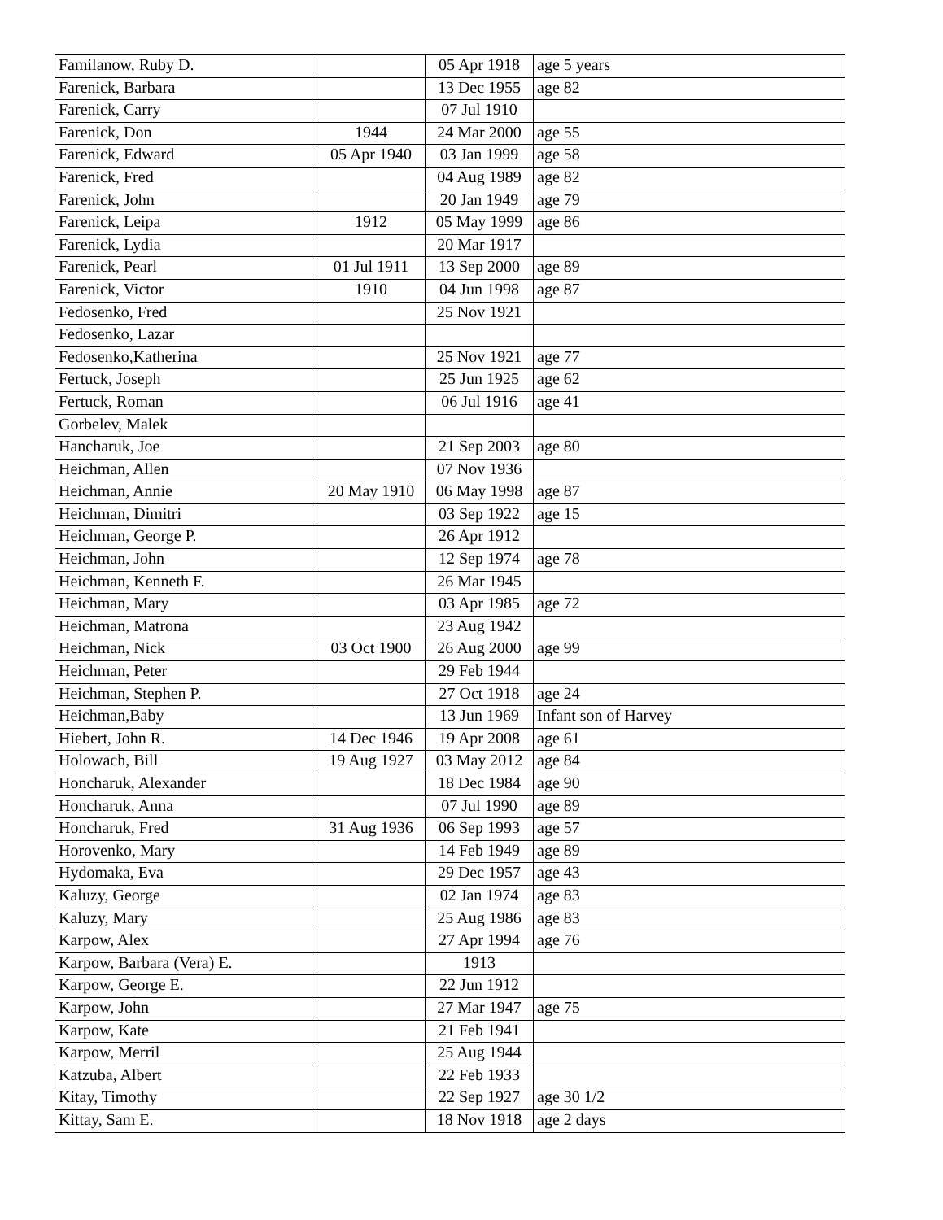| Familanow, Ruby D. | | 05 Apr 1918 | age 5 years |
| Farenick, Barbara | | 13 Dec 1955 | age 82 |
| Farenick, Carry | | 07 Jul 1910 | |
| Farenick, Don | 1944 | 24 Mar 2000 | age 55 |
| Farenick, Edward | 05 Apr 1940 | 03 Jan 1999 | age 58 |
| Farenick, Fred | | 04 Aug 1989 | age 82 |
| Farenick, John | | 20 Jan 1949 | age 79 |
| Farenick, Leipa | 1912 | 05 May 1999 | age 86 |
| Farenick, Lydia | | 20 Mar 1917 | |
| Farenick, Pearl | 01 Jul 1911 | 13 Sep 2000 | age 89 |
| Farenick, Victor | 1910 | 04 Jun 1998 | age 87 |
| Fedosenko, Fred | | 25 Nov 1921 | |
| Fedosenko, Lazar | | | |
| Fedosenko,Katherina | | 25 Nov 1921 | age 77 |
| Fertuck, Joseph | | 25 Jun 1925 | age 62 |
| Fertuck, Roman | | 06 Jul 1916 | age 41 |
| Gorbelev, Malek | | | |
| Hancharuk, Joe | | 21 Sep 2003 | age 80 |
| Heichman, Allen | | 07 Nov 1936 | |
| Heichman, Annie | 20 May 1910 | 06 May 1998 | age 87 |
| Heichman, Dimitri | | 03 Sep 1922 | age 15 |
| Heichman, George P. | | 26 Apr 1912 | |
| Heichman, John | | 12 Sep 1974 | age 78 |
| Heichman, Kenneth F. | | 26 Mar 1945 | |
| Heichman, Mary | | 03 Apr 1985 | age 72 |
| Heichman, Matrona | | 23 Aug 1942 | |
| Heichman, Nick | 03 Oct 1900 | 26 Aug 2000 | age 99 |
| Heichman, Peter | | 29 Feb 1944 | |
| Heichman, Stephen P. | | 27 Oct 1918 | age 24 |
| Heichman,Baby | | 13 Jun 1969 | Infant son of Harvey |
| Hiebert, John R. | 14 Dec 1946 | 19 Apr 2008 | age 61 |
| Holowach, Bill | 19 Aug 1927 | 03 May 2012 | age 84 |
| Honcharuk, Alexander | | 18 Dec 1984 | age 90 |
| Honcharuk, Anna | | 07 Jul 1990 | age 89 |
| Honcharuk, Fred | 31 Aug 1936 | 06 Sep 1993 | age 57 |
| Horovenko, Mary | | 14 Feb 1949 | age 89 |
| Hydomaka, Eva | | 29 Dec 1957 | age 43 |
| Kaluzy, George | | 02 Jan 1974 | age 83 |
| Kaluzy, Mary | | 25 Aug 1986 | age 83 |
| Karpow, Alex | | 27 Apr 1994 | age 76 |
| Karpow, Barbara (Vera) E. | | 1913 | |
| Karpow, George E. | | 22 Jun 1912 | |
| Karpow, John | | 27 Mar 1947 | age 75 |
| Karpow, Kate | | 21 Feb 1941 | |
| Karpow, Merril | | 25 Aug 1944 | |
| Katzuba, Albert | | 22 Feb 1933 | |
| Kitay, Timothy | | 22 Sep 1927 | age 30 1/2 |
| Kittay, Sam E. | | 18 Nov 1918 | age 2 days |